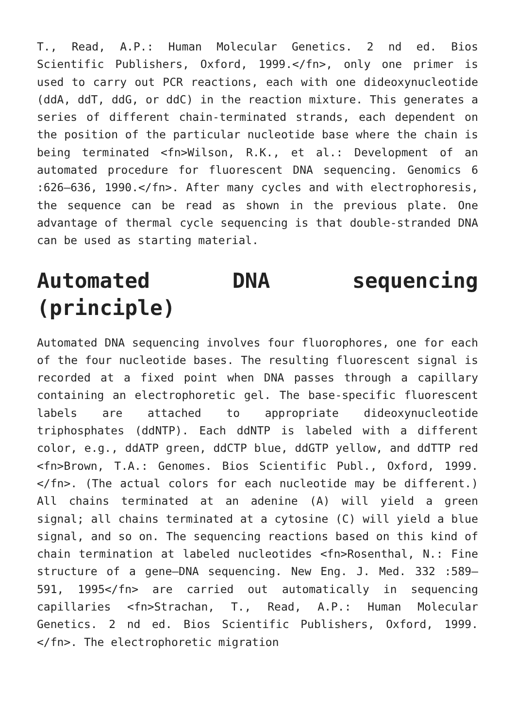T., Read, A.P.: Human Molecular Genetics. 2 nd ed. Bios Scientific Publishers, Oxford, 1999.</fn>, only one primer is used to carry out PCR reactions, each with one dideoxynucleotide (ddA, ddT, ddG, or ddC) in the reaction mixture. This generates a series of different chain-terminated strands, each dependent on the position of the particular nucleotide base where the chain is being terminated <fn>Wilson, R.K., et al.: Development of an automated procedure for fluorescent DNA sequencing. Genomics 6 :626–636, 1990.</fn>. After many cycles and with electrophoresis, the sequence can be read as shown in the previous plate. One advantage of thermal cycle sequencing is that double-stranded DNA can be used as starting material.
Automated DNA sequencing
(principle)
Automated DNA sequencing involves four fluorophores, one for each of the four nucleotide bases. The resulting fluorescent signal is recorded at a fixed point when DNA passes through a capillary containing an electrophoretic gel. The base-specific fluorescent labels are attached to appropriate dideoxynucleotide triphosphates (ddNTP). Each ddNTP is labeled with a different color, e.g., ddATP green, ddCTP blue, ddGTP yellow, and ddTTP red <fn>Brown, T.A.: Genomes. Bios Scientific Publ., Oxford, 1999.</fn>. (The actual colors for each nucleotide may be different.) All chains terminated at an adenine (A) will yield a green signal; all chains terminated at a cytosine (C) will yield a blue signal, and so on. The sequencing reactions based on this kind of chain termination at labeled nucleotides <fn>Rosenthal, N.: Fine structure of a gene—DNA sequencing. New Eng. J. Med. 332 :589–591, 1995</fn> are carried out automatically in sequencing capillaries <fn>Strachan, T., Read, A.P.: Human Molecular Genetics. 2 nd ed. Bios Scientific Publishers, Oxford, 1999.</fn>. The electrophoretic migration